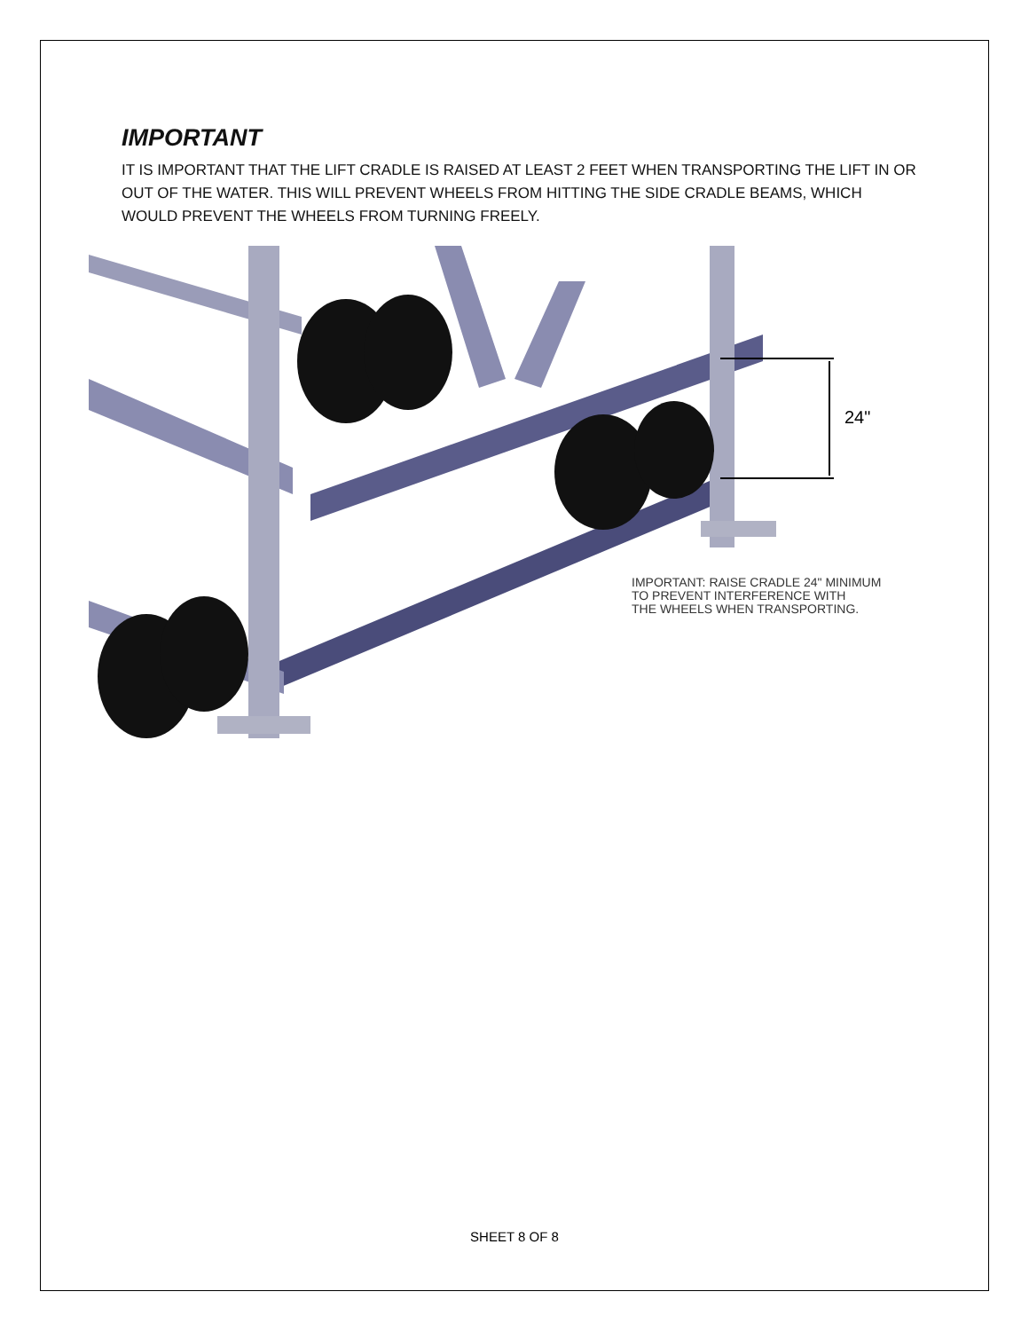IMPORTANT
IT IS IMPORTANT THAT THE LIFT CRADLE IS RAISED AT LEAST 2 FEET WHEN TRANSPORTING THE LIFT IN OR OUT OF THE WATER. THIS WILL PREVENT WHEELS FROM HITTING THE SIDE CRADLE BEAMS, WHICH WOULD PREVENT THE WHEELS FROM TURNING FREELY.
24"
IMPORTANT: RAISE CRADLE 24" MINIMUM
TO PREVENT INTERFERENCE WITH
THE WHEELS WHEN TRANSPORTING.
SHEET 8 OF 8